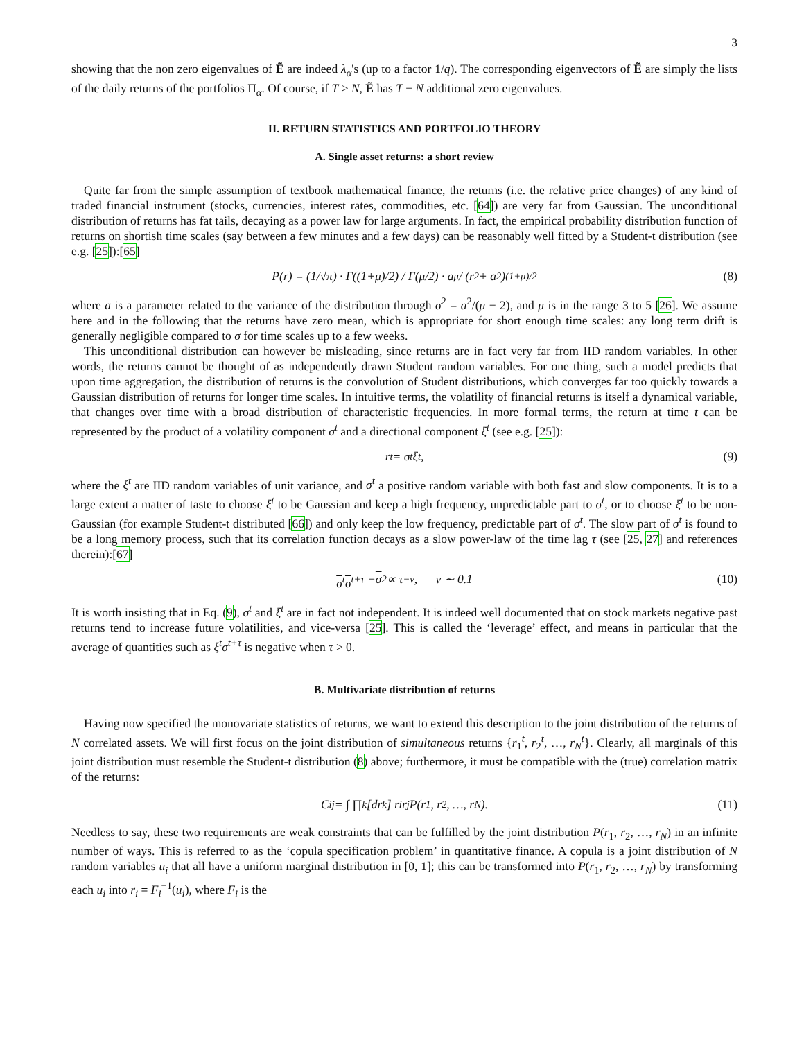3
showing that the non zero eigenvalues of Ẽ are indeed λ<sub>α</sub>'s (up to a factor 1/q). The corresponding eigenvectors of Ẽ are simply the lists of the daily returns of the portfolios Π<sub>α</sub>. Of course, if T > N, Ẽ has T − N additional zero eigenvalues.
II. RETURN STATISTICS AND PORTFOLIO THEORY
A. Single asset returns: a short review
Quite far from the simple assumption of textbook mathematical finance, the returns (i.e. the relative price changes) of any kind of traded financial instrument (stocks, currencies, interest rates, commodities, etc. [64]) are very far from Gaussian. The unconditional distribution of returns has fat tails, decaying as a power law for large arguments. In fact, the empirical probability distribution function of returns on shortish time scales (say between a few minutes and a few days) can be reasonably well fitted by a Student-t distribution (see e.g. [25]):[65]
P(r) = (1/√π) · Γ((1+μ)/2) / Γ(μ/2) · a<sup>μ</sup> / (r<sup>2</sup> + a<sup>2</sup>)<sup>(1+μ)/2</sup> (8)
where a is a parameter related to the variance of the distribution through σ<sup>2</sup> = a<sup>2</sup>/(μ − 2), and μ is in the range 3 to 5 [26]. We assume here and in the following that the returns have zero mean, which is appropriate for short enough time scales: any long term drift is generally negligible compared to σ for time scales up to a few weeks.
This unconditional distribution can however be misleading, since returns are in fact very far from IID random variables. In other words, the returns cannot be thought of as independently drawn Student random variables. For one thing, such a model predicts that upon time aggregation, the distribution of returns is the convolution of Student distributions, which converges far too quickly towards a Gaussian distribution of returns for longer time scales. In intuitive terms, the volatility of financial returns is itself a dynamical variable, that changes over time with a broad distribution of characteristic frequencies. In more formal terms, the return at time t can be represented by the product of a volatility component σ<sup>t</sup> and a directional component ξ<sup>t</sup> (see e.g. [25]):
r<sup>t</sup> = σ<sup>t</sup>ξ<sup>t</sup>, (9)
where the ξ<sup>t</sup> are IID random variables of unit variance, and σ<sup>t</sup> a positive random variable with both fast and slow components. It is to a large extent a matter of taste to choose ξ<sup>t</sup> to be Gaussian and keep a high frequency, unpredictable part to σ<sup>t</sup>, or to choose ξ<sup>t</sup> to be non-Gaussian (for example Student-t distributed [66]) and only keep the low frequency, predictable part of σ<sup>t</sup>. The slow part of σ<sup>t</sup> is found to be a long memory process, such that its correlation function decays as a slow power-law of the time lag τ (see [25, 27] and references therein):[67]
σ<sup>t</sup>σ<sup>t+τ</sup> − σ<sup>2</sup> ∝ τ<sup>−ν</sup>, ν ∼ 0.1 (10)
It is worth insisting that in Eq. (9), σ<sup>t</sup> and ξ<sup>t</sup> are in fact not independent. It is indeed well documented that on stock markets negative past returns tend to increase future volatilities, and vice-versa [25]. This is called the ‘leverage’ effect, and means in particular that the average of quantities such as ξ<sup>t</sup>σ<sup>t+τ</sup> is negative when τ > 0.
B. Multivariate distribution of returns
Having now specified the monovariate statistics of returns, we want to extend this description to the joint distribution of the returns of N correlated assets. We will first focus on the joint distribution of simultaneous returns {r<sub>1</sub><sup>t</sup>, r<sub>2</sub><sup>t</sup>, …, r<sub>N</sub><sup>t</sup>}. Clearly, all marginals of this joint distribution must resemble the Student-t distribution (8) above; furthermore, it must be compatible with the (true) correlation matrix of the returns:
C<sub>ij</sub> = ∫ ∏<sub>k</sub> [dr<sub>k</sub>] r<sub>i</sub>r<sub>j</sub> P(r<sub>1</sub>, r<sub>2</sub>, …, r<sub>N</sub>). (11)
Needless to say, these two requirements are weak constraints that can be fulfilled by the joint distribution P(r<sub>1</sub>, r<sub>2</sub>, …, r<sub>N</sub>) in an infinite number of ways. This is referred to as the ‘copula specification problem’ in quantitative finance. A copula is a joint distribution of N random variables u<sub>i</sub> that all have a uniform marginal distribution in [0, 1]; this can be transformed into P(r<sub>1</sub>, r<sub>2</sub>, …, r<sub>N</sub>) by transforming each u<sub>i</sub> into r<sub>i</sub> = F<sub>i</sub><sup>−1</sup>(u<sub>i</sub>), where F<sub>i</sub> is the